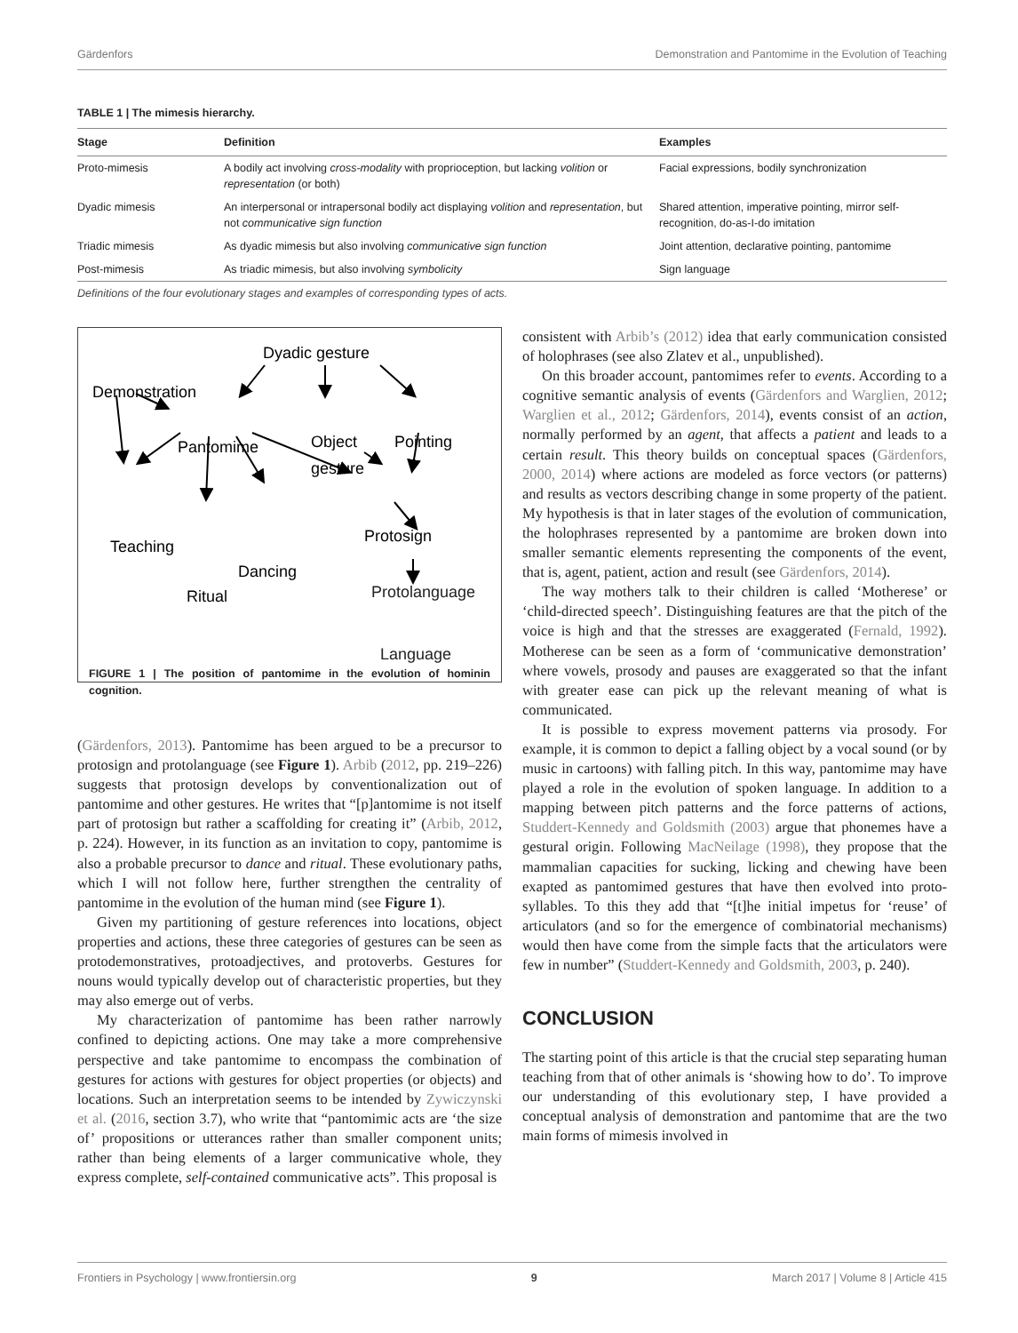Gärdenfors Demonstration and Pantomime in the Evolution of Teaching
TABLE 1 | The mimesis hierarchy.
| Stage | Definition | Examples |
| --- | --- | --- |
| Proto-mimesis | A bodily act involving cross-modality with proprioception, but lacking volition or representation (or both) | Facial expressions, bodily synchronization |
| Dyadic mimesis | An interpersonal or intrapersonal bodily act displaying volition and representation , but not communicative sign function | Shared attention, imperative pointing, mirror self-recognition, do-as-I-do imitation |
| Triadic mimesis | As dyadic mimesis but also involving communicative sign function | Joint attention, declarative pointing, pantomime |
| Post-mimesis | As triadic mimesis, but also involving symbolicity | Sign language |
Definitions of the four evolutionary stages and examples of corresponding types of acts.
Dyadic gesture
Demonstration
Pantomime
Object
gesture
Pointing
Teaching
Protosign
Dancing
Ritual
Protolanguage
Language
FIGURE 1 | The position of pantomime in the evolution of hominin cognition.
(Gärdenfors, 2013). Pantomime has been argued to be a precursor to protosign and protolanguage (see Figure 1). Arbib (2012, pp. 219–226) suggests that protosign develops by conventionalization out of pantomime and other gestures. He writes that “[p]antomime is not itself part of protosign but rather a scaffolding for creating it” (Arbib, 2012, p. 224). However, in its function as an invitation to copy, pantomime is also a probable precursor to dance and ritual. These evolutionary paths, which I will not follow here, further strengthen the centrality of pantomime in the evolution of the human mind (see Figure 1).
Given my partitioning of gesture references into locations, object properties and actions, these three categories of gestures can be seen as protodemonstratives, protoadjectives, and protoverbs. Gestures for nouns would typically develop out of characteristic properties, but they may also emerge out of verbs.
My characterization of pantomime has been rather narrowly confined to depicting actions. One may take a more comprehensive perspective and take pantomime to encompass the combination of gestures for actions with gestures for object properties (or objects) and locations. Such an interpretation seems to be intended by Zywiczynski et al. (2016, section 3.7), who write that “pantomimic acts are ‘the size of’ propositions or utterances rather than smaller component units; rather than being elements of a larger communicative whole, they express complete, self-contained communicative acts”. This proposal is
consistent with Arbib’s (2012) idea that early communication consisted of holophrases (see also Zlatev et al., unpublished).
On this broader account, pantomimes refer to events. According to a cognitive semantic analysis of events (Gärdenfors and Warglien, 2012; Warglien et al., 2012; Gärdenfors, 2014), events consist of an action, normally performed by an agent, that affects a patient and leads to a certain result. This theory builds on conceptual spaces (Gärdenfors, 2000, 2014) where actions are modeled as force vectors (or patterns) and results as vectors describing change in some property of the patient. My hypothesis is that in later stages of the evolution of communication, the holophrases represented by a pantomime are broken down into smaller semantic elements representing the components of the event, that is, agent, patient, action and result (see Gärdenfors, 2014).
The way mothers talk to their children is called ‘Motherese’ or ‘child-directed speech’. Distinguishing features are that the pitch of the voice is high and that the stresses are exaggerated (Fernald, 1992). Motherese can be seen as a form of ‘communicative demonstration’ where vowels, prosody and pauses are exaggerated so that the infant with greater ease can pick up the relevant meaning of what is communicated.
It is possible to express movement patterns via prosody. For example, it is common to depict a falling object by a vocal sound (or by music in cartoons) with falling pitch. In this way, pantomime may have played a role in the evolution of spoken language. In addition to a mapping between pitch patterns and the force patterns of actions, Studdert-Kennedy and Goldsmith (2003) argue that phonemes have a gestural origin. Following MacNeilage (1998), they propose that the mammalian capacities for sucking, licking and chewing have been exapted as pantomimed gestures that have then evolved into proto-syllables. To this they add that “[t]he initial impetus for ‘reuse’ of articulators (and so for the emergence of combinatorial mechanisms) would then have come from the simple facts that the articulators were few in number” (Studdert-Kennedy and Goldsmith, 2003, p. 240).
CONCLUSION
The starting point of this article is that the crucial step separating human teaching from that of other animals is ‘showing how to do’. To improve our understanding of this evolutionary step, I have provided a conceptual analysis of demonstration and pantomime that are the two main forms of mimesis involved in
Frontiers in Psychology | www.frontiersin.org 9 March 2017 | Volume 8 | Article 415